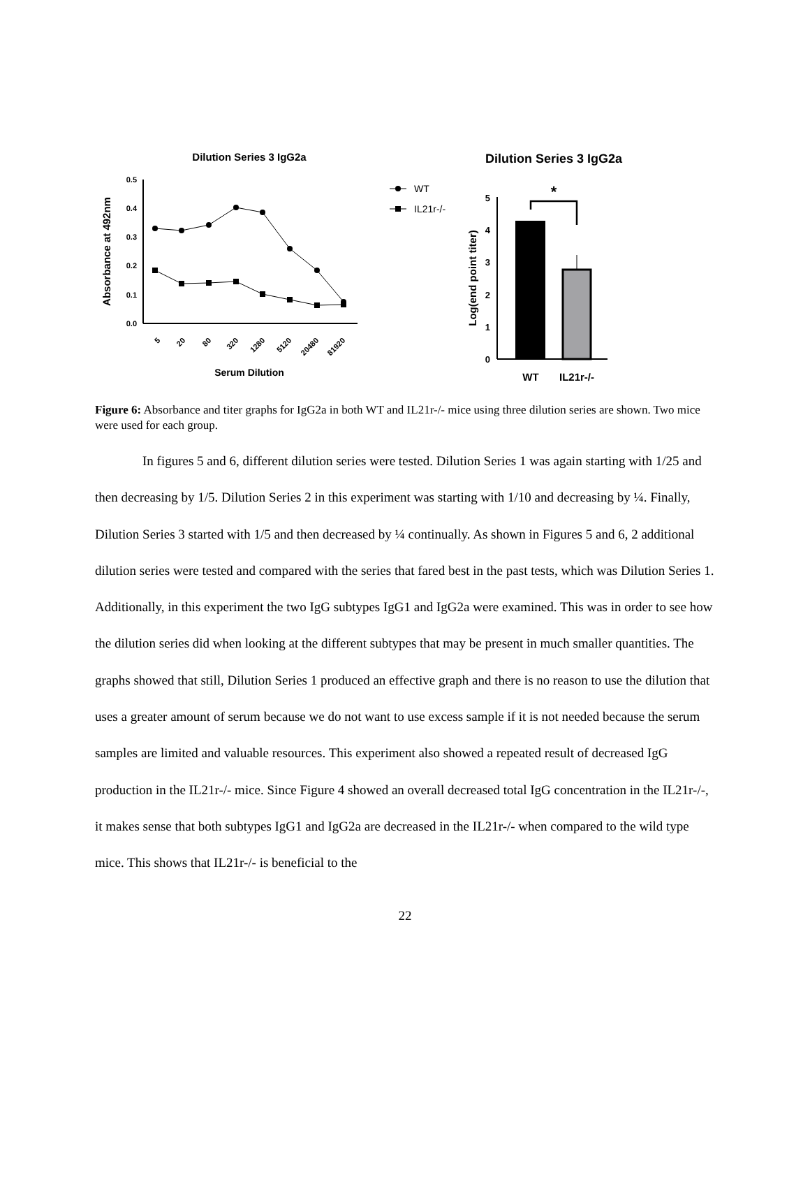Dilution Series 3 IgG2a
Absorbance at 492nm
0.0
0.1
0.2
0.3
0.4
0.5
5
20
80
320
1280
5120
20480
81920
Serum Dilution
WT
IL21r-/-
Dilution Series 3 IgG2a
Log(end point titer)
0
1
2
3
4
5
*
WT
IL21r-/-
Figure 6: Absorbance and titer graphs for IgG2a in both WT and IL21r-/- mice using three dilution series are shown. Two mice were used for each group.
In figures 5 and 6, different dilution series were tested. Dilution Series 1 was again starting with 1/25 and then decreasing by 1/5. Dilution Series 2 in this experiment was starting with 1/10 and decreasing by ¼. Finally, Dilution Series 3 started with 1/5 and then decreased by ¼ continually. As shown in Figures 5 and 6, 2 additional dilution series were tested and compared with the series that fared best in the past tests, which was Dilution Series 1. Additionally, in this experiment the two IgG subtypes IgG1 and IgG2a were examined. This was in order to see how the dilution series did when looking at the different subtypes that may be present in much smaller quantities. The graphs showed that still, Dilution Series 1 produced an effective graph and there is no reason to use the dilution that uses a greater amount of serum because we do not want to use excess sample if it is not needed because the serum samples are limited and valuable resources. This experiment also showed a repeated result of decreased IgG production in the IL21r-/- mice. Since Figure 4 showed an overall decreased total IgG concentration in the IL21r-/-, it makes sense that both subtypes IgG1 and IgG2a are decreased in the IL21r-/- when compared to the wild type mice. This shows that IL21r-/- is beneficial to the
22